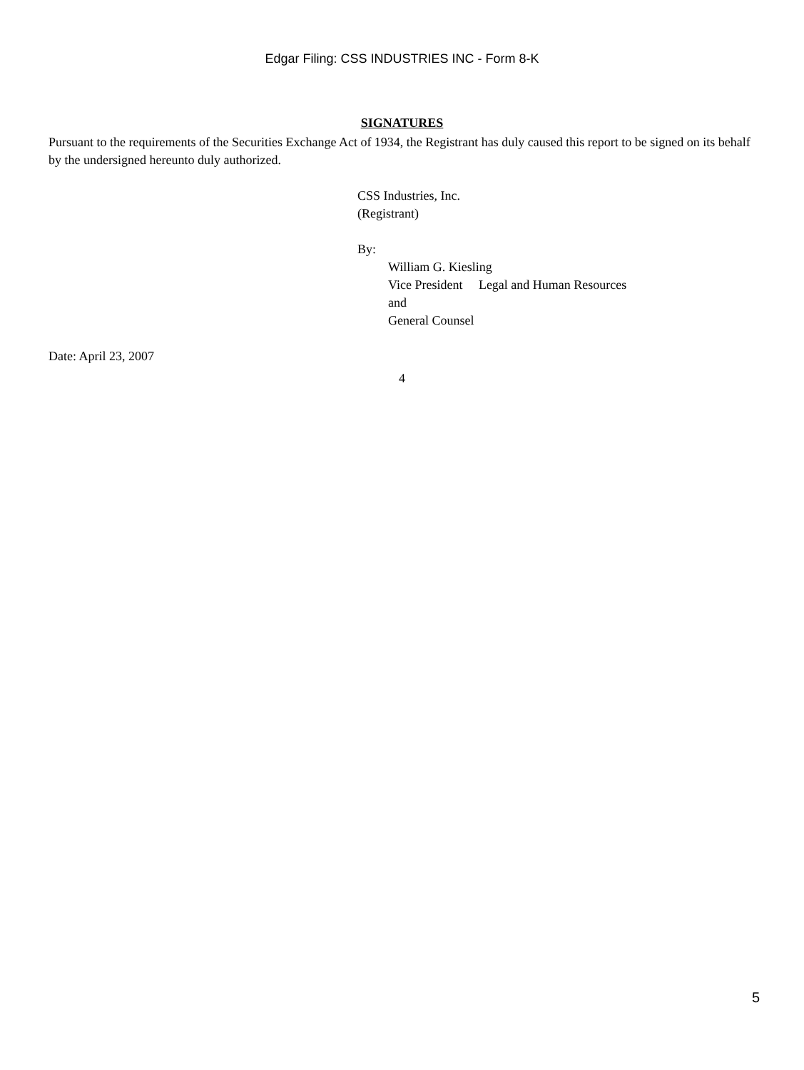Edgar Filing: CSS INDUSTRIES INC - Form 8-K
SIGNATURES
Pursuant to the requirements of the Securities Exchange Act of 1934, the Registrant has duly caused this report to be signed on its behalf by the undersigned hereunto duly authorized.
CSS Industries, Inc.
(Registrant)
By:
William G. Kiesling
Vice President Legal and Human Resources
and
General Counsel
Date: April 23, 2007
4
5